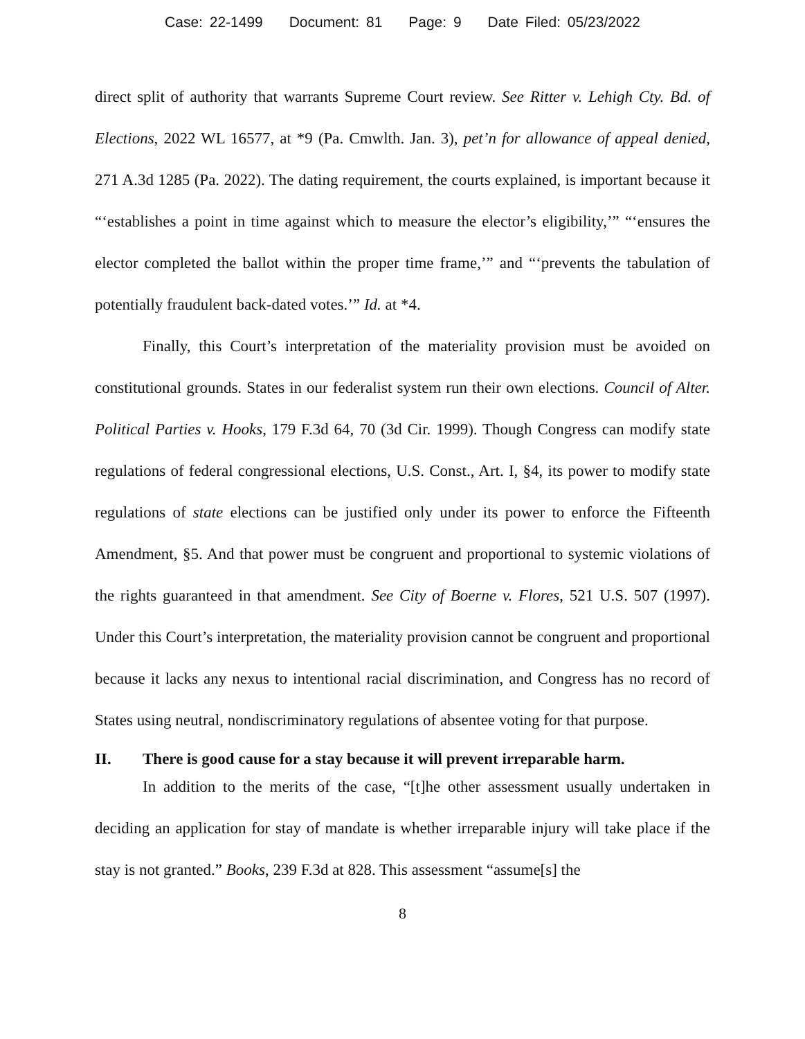Case: 22-1499 Document: 81 Page: 9 Date Filed: 05/23/2022
direct split of authority that warrants Supreme Court review. See Ritter v. Lehigh Cty. Bd. of Elections, 2022 WL 16577, at *9 (Pa. Cmwlth. Jan. 3), pet’n for allowance of appeal denied, 271 A.3d 1285 (Pa. 2022). The dating requirement, the courts explained, is important because it “‘establishes a point in time against which to measure the elector’s eligibility,’” “‘ensures the elector completed the ballot within the proper time frame,’” and “‘prevents the tabulation of potentially fraudulent back-dated votes.’” Id. at *4.
Finally, this Court’s interpretation of the materiality provision must be avoided on constitutional grounds. States in our federalist system run their own elections. Council of Alter. Political Parties v. Hooks, 179 F.3d 64, 70 (3d Cir. 1999). Though Congress can modify state regulations of federal congressional elections, U.S. Const., Art. I, §4, its power to modify state regulations of state elections can be justified only under its power to enforce the Fifteenth Amendment, §5. And that power must be congruent and proportional to systemic violations of the rights guaranteed in that amendment. See City of Boerne v. Flores, 521 U.S. 507 (1997). Under this Court’s interpretation, the materiality provision cannot be congruent and proportional because it lacks any nexus to intentional racial discrimination, and Congress has no record of States using neutral, nondiscriminatory regulations of absentee voting for that purpose.
II. There is good cause for a stay because it will prevent irreparable harm.
In addition to the merits of the case, “[t]he other assessment usually undertaken in deciding an application for stay of mandate is whether irreparable injury will take place if the stay is not granted.” Books, 239 F.3d at 828. This assessment “assume[s] the
8